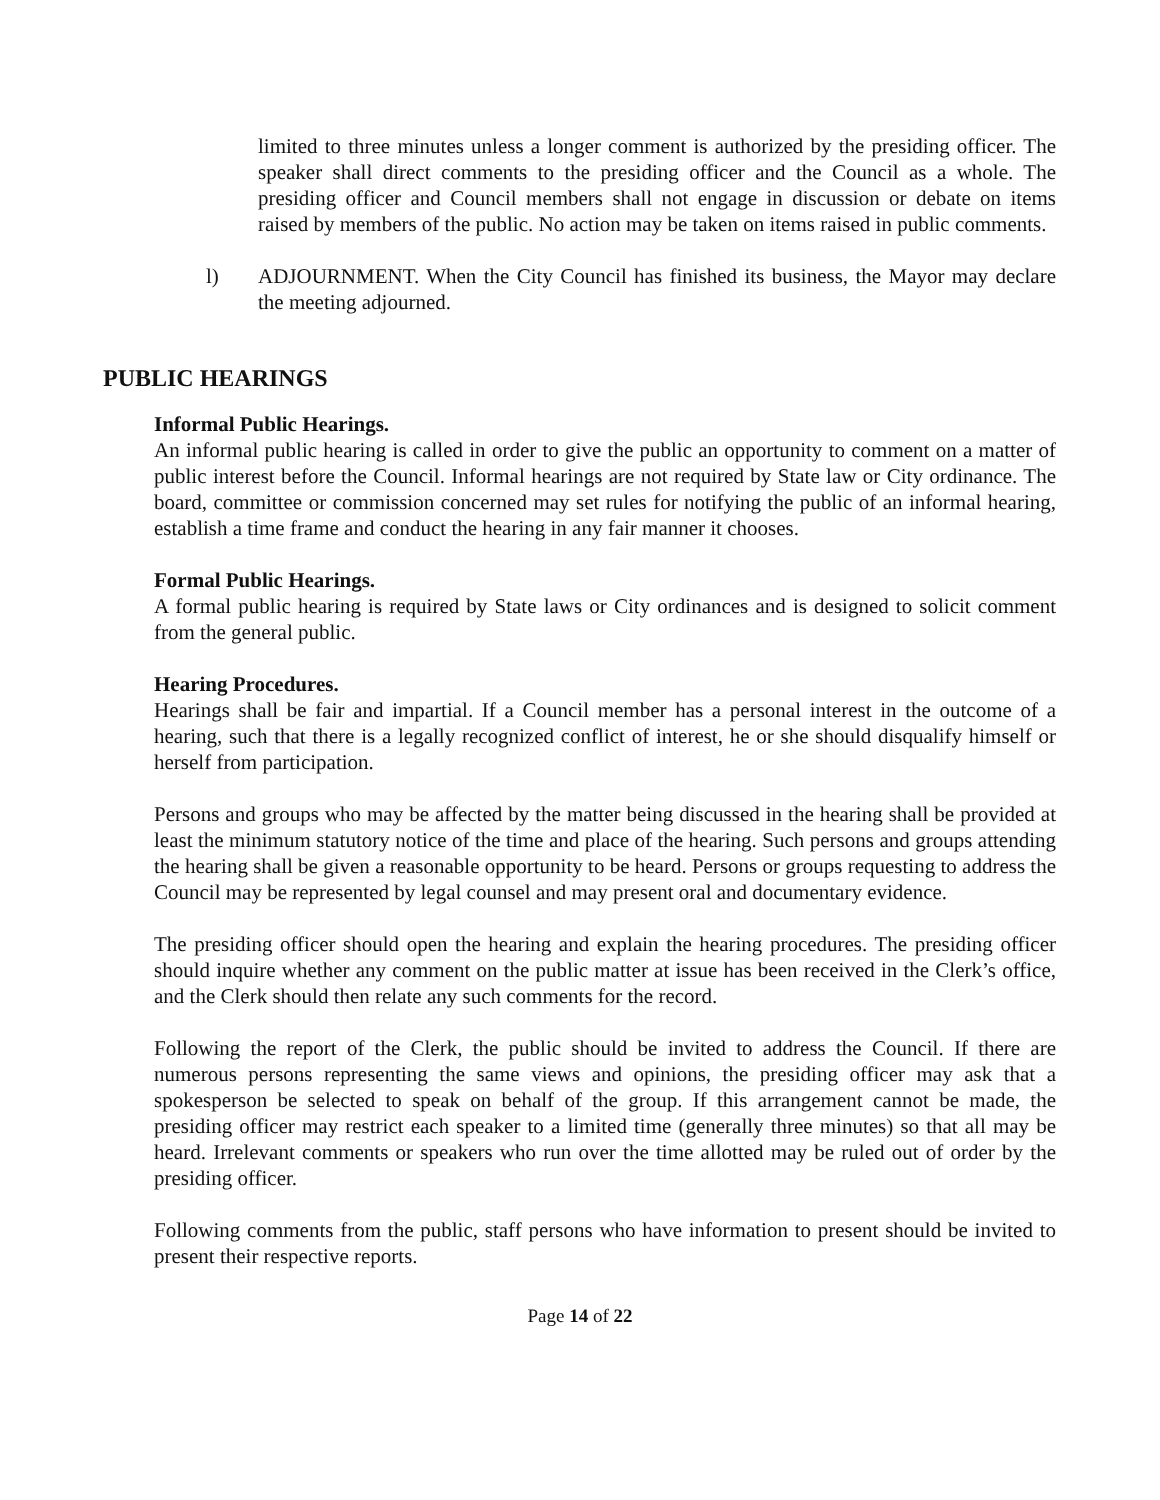limited to three minutes unless a longer comment is authorized by the presiding officer. The speaker shall direct comments to the presiding officer and the Council as a whole. The presiding officer and Council members shall not engage in discussion or debate on items raised by members of the public. No action may be taken on items raised in public comments.
l) ADJOURNMENT. When the City Council has finished its business, the Mayor may declare the meeting adjourned.
PUBLIC HEARINGS
Informal Public Hearings.
An informal public hearing is called in order to give the public an opportunity to comment on a matter of public interest before the Council. Informal hearings are not required by State law or City ordinance. The board, committee or commission concerned may set rules for notifying the public of an informal hearing, establish a time frame and conduct the hearing in any fair manner it chooses.
Formal Public Hearings.
A formal public hearing is required by State laws or City ordinances and is designed to solicit comment from the general public.
Hearing Procedures.
Hearings shall be fair and impartial. If a Council member has a personal interest in the outcome of a hearing, such that there is a legally recognized conflict of interest, he or she should disqualify himself or herself from participation.
Persons and groups who may be affected by the matter being discussed in the hearing shall be provided at least the minimum statutory notice of the time and place of the hearing. Such persons and groups attending the hearing shall be given a reasonable opportunity to be heard. Persons or groups requesting to address the Council may be represented by legal counsel and may present oral and documentary evidence.
The presiding officer should open the hearing and explain the hearing procedures. The presiding officer should inquire whether any comment on the public matter at issue has been received in the Clerk’s office, and the Clerk should then relate any such comments for the record.
Following the report of the Clerk, the public should be invited to address the Council. If there are numerous persons representing the same views and opinions, the presiding officer may ask that a spokesperson be selected to speak on behalf of the group. If this arrangement cannot be made, the presiding officer may restrict each speaker to a limited time (generally three minutes) so that all may be heard. Irrelevant comments or speakers who run over the time allotted may be ruled out of order by the presiding officer.
Following comments from the public, staff persons who have information to present should be invited to present their respective reports.
Page 14 of 22